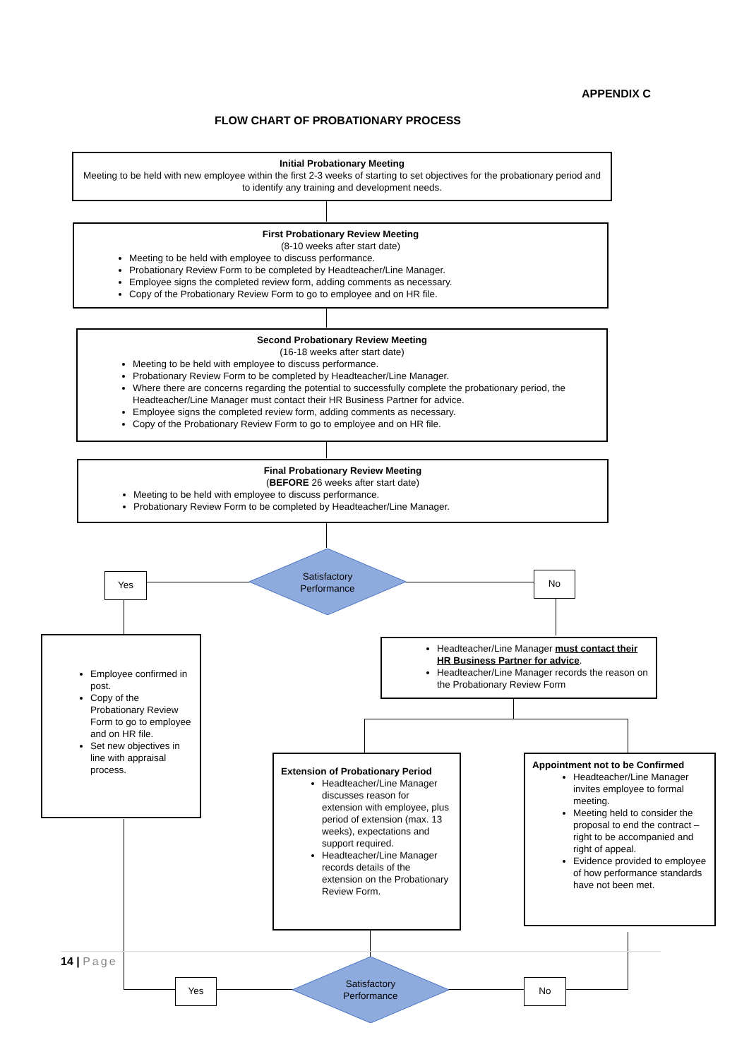APPENDIX C
FLOW CHART OF PROBATIONARY PROCESS
Initial Probationary Meeting
Meeting to be held with new employee within the first 2-3 weeks of starting to set objectives for the probationary period and to identify any training and development needs.
First Probationary Review Meeting
(8-10 weeks after start date)
Meeting to be held with employee to discuss performance.
Probationary Review Form to be completed by Headteacher/Line Manager.
Employee signs the completed review form, adding comments as necessary.
Copy of the Probationary Review Form to go to employee and on HR file.
Second Probationary Review Meeting
(16-18 weeks after start date)
Meeting to be held with employee to discuss performance.
Probationary Review Form to be completed by Headteacher/Line Manager.
Where there are concerns regarding the potential to successfully complete the probationary period, the Headteacher/Line Manager must contact their HR Business Partner for advice.
Employee signs the completed review form, adding comments as necessary.
Copy of the Probationary Review Form to go to employee and on HR file.
Final Probationary Review Meeting
(BEFORE 26 weeks after start date)
Meeting to be held with employee to discuss performance.
Probationary Review Form to be completed by Headteacher/Line Manager.
Satisfactory
Performance
Yes No
Employee confirmed in post.
Copy of the Probationary Review Form to go to employee and on HR file.
Set new objectives in line with appraisal process.
Headteacher/Line Manager must contact their HR Business Partner for advice.
Headteacher/Line Manager records the reason on the Probationary Review Form
Extension of Probationary Period
Headteacher/Line Manager discusses reason for extension with employee, plus period of extension (max. 13 weeks), expectations and support required.
Headteacher/Line Manager records details of the extension on the Probationary Review Form.
Appointment not to be Confirmed
Headteacher/Line Manager invites employee to formal meeting.
Meeting held to consider the proposal to end the contract – right to be accompanied and right of appeal.
Evidence provided to employee of how performance standards have not been met.
14 | Page
Satisfactory
Performance
Yes No